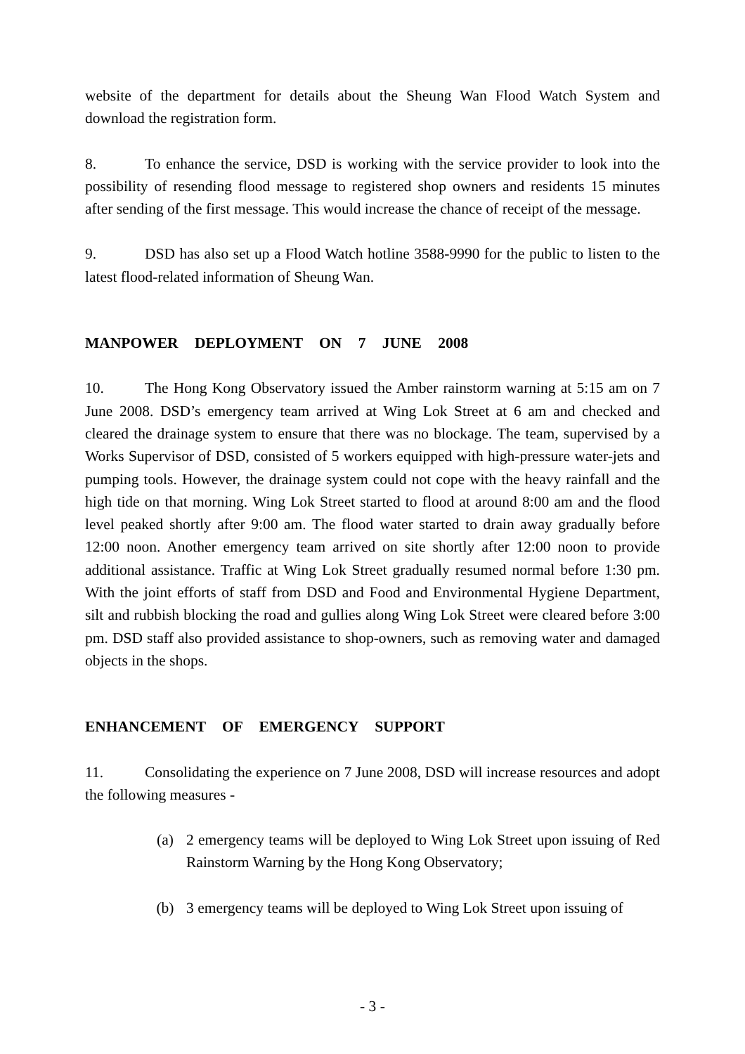website of the department for details about the Sheung Wan Flood Watch System and download the registration form.
8. To enhance the service, DSD is working with the service provider to look into the possibility of resending flood message to registered shop owners and residents 15 minutes after sending of the first message. This would increase the chance of receipt of the message.
9. DSD has also set up a Flood Watch hotline 3588-9990 for the public to listen to the latest flood-related information of Sheung Wan.
MANPOWER DEPLOYMENT ON 7 JUNE 2008
10. The Hong Kong Observatory issued the Amber rainstorm warning at 5:15 am on 7 June 2008. DSD’s emergency team arrived at Wing Lok Street at 6 am and checked and cleared the drainage system to ensure that there was no blockage. The team, supervised by a Works Supervisor of DSD, consisted of 5 workers equipped with high-pressure water-jets and pumping tools. However, the drainage system could not cope with the heavy rainfall and the high tide on that morning. Wing Lok Street started to flood at around 8:00 am and the flood level peaked shortly after 9:00 am. The flood water started to drain away gradually before 12:00 noon. Another emergency team arrived on site shortly after 12:00 noon to provide additional assistance. Traffic at Wing Lok Street gradually resumed normal before 1:30 pm. With the joint efforts of staff from DSD and Food and Environmental Hygiene Department, silt and rubbish blocking the road and gullies along Wing Lok Street were cleared before 3:00 pm. DSD staff also provided assistance to shop-owners, such as removing water and damaged objects in the shops.
ENHANCEMENT OF EMERGENCY SUPPORT
11. Consolidating the experience on 7 June 2008, DSD will increase resources and adopt the following measures -
(a) 2 emergency teams will be deployed to Wing Lok Street upon issuing of Red Rainstorm Warning by the Hong Kong Observatory;
(b) 3 emergency teams will be deployed to Wing Lok Street upon issuing of
- 3 -